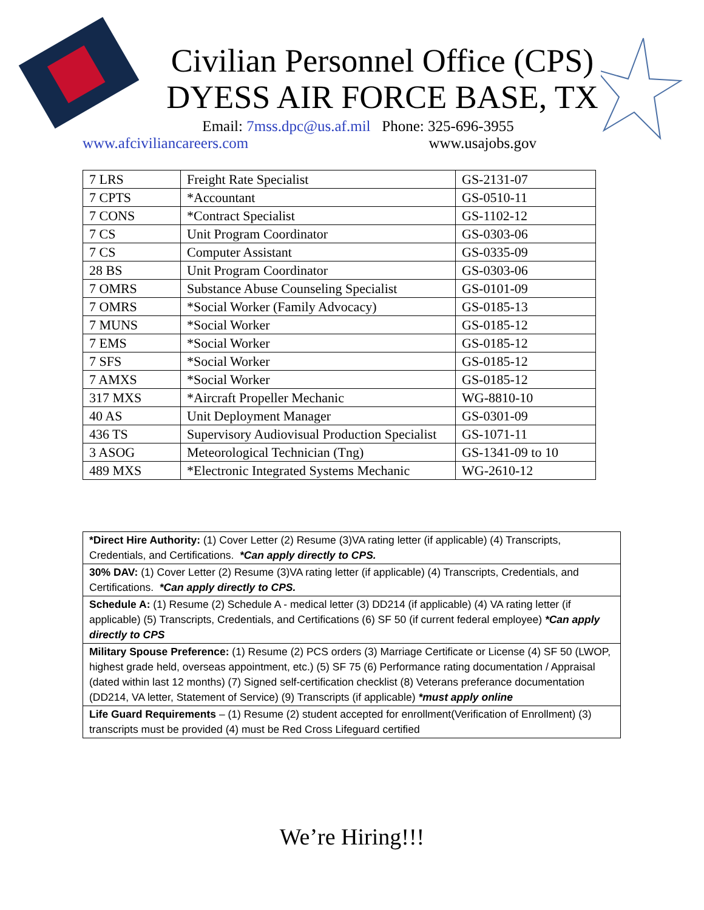Civilian Personnel Office (CPS)
DYESS AIR FORCE BASE, TX
Email: 7mss.dpc@us.af.mil Phone: 325-696-3955
www.afciviliancareers.com www.usajobs.gov
| 7 LRS | Freight Rate Specialist | GS-2131-07 |
| 7 CPTS | *Accountant | GS-0510-11 |
| 7 CONS | *Contract Specialist | GS-1102-12 |
| 7 CS | Unit Program Coordinator | GS-0303-06 |
| 7 CS | Computer Assistant | GS-0335-09 |
| 28 BS | Unit Program Coordinator | GS-0303-06 |
| 7 OMRS | Substance Abuse Counseling Specialist | GS-0101-09 |
| 7 OMRS | *Social Worker (Family Advocacy) | GS-0185-13 |
| 7 MUNS | *Social Worker | GS-0185-12 |
| 7 EMS | *Social Worker | GS-0185-12 |
| 7 SFS | *Social Worker | GS-0185-12 |
| 7 AMXS | *Social Worker | GS-0185-12 |
| 317 MXS | *Aircraft Propeller Mechanic | WG-8810-10 |
| 40 AS | Unit Deployment Manager | GS-0301-09 |
| 436 TS | Supervisory Audiovisual Production Specialist | GS-1071-11 |
| 3 ASOG | Meteorological Technician (Tng) | GS-1341-09 to 10 |
| 489 MXS | *Electronic Integrated Systems Mechanic | WG-2610-12 |
| *Direct Hire Authority: (1) Cover Letter (2) Resume (3)VA rating letter (if applicable) (4) Transcripts, Credentials, and Certifications. *Can apply directly to CPS. |
| 30% DAV: (1) Cover Letter (2) Resume (3)VA rating letter (if applicable) (4) Transcripts, Credentials, and Certifications. *Can apply directly to CPS. |
| Schedule A: (1) Resume (2) Schedule A - medical letter (3) DD214 (if applicable) (4) VA rating letter (if applicable) (5) Transcripts, Credentials, and Certifications (6) SF 50 (if current federal employee) *Can apply directly to CPS |
| Military Spouse Preference: (1) Resume (2) PCS orders (3) Marriage Certificate or License (4) SF 50 (LWOP, highest grade held, overseas appointment, etc.) (5) SF 75 (6) Performance rating documentation / Appraisal (dated within last 12 months) (7) Signed self-certification checklist (8) Veterans preferance documentation (DD214, VA letter, Statement of Service) (9) Transcripts (if applicable) *must apply online |
| Life Guard Requirements – (1) Resume (2) student accepted for enrollment(Verification of Enrollment) (3) transcripts must be provided (4) must be Red Cross Lifeguard certified |
We’re Hiring!!!